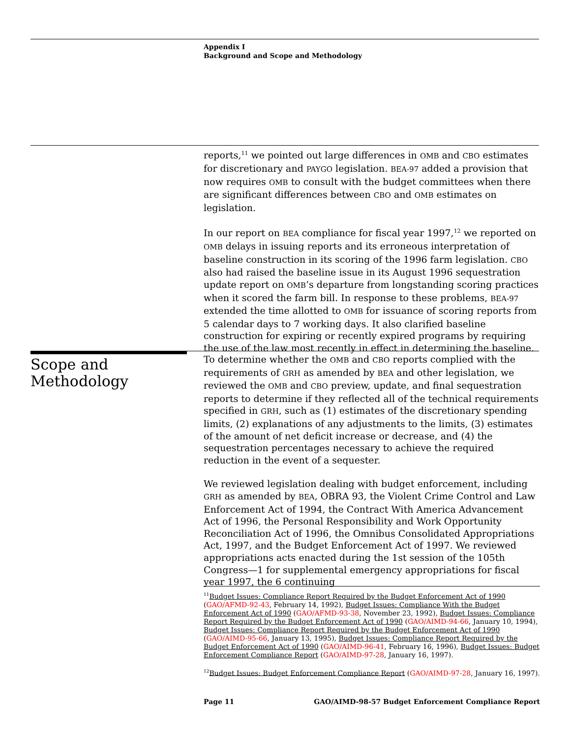Appendix I
Background and Scope and Methodology
reports,<sup>11</sup> we pointed out large differences in OMB and CBO estimates for discretionary and PAYGO legislation. BEA-97 added a provision that now requires OMB to consult with the budget committees when there are significant differences between CBO and OMB estimates on legislation.
In our report on BEA compliance for fiscal year 1997,<sup>12</sup> we reported on OMB delays in issuing reports and its erroneous interpretation of baseline construction in its scoring of the 1996 farm legislation. CBO also had raised the baseline issue in its August 1996 sequestration update report on OMB’s departure from longstanding scoring practices when it scored the farm bill. In response to these problems, BEA-97 extended the time allotted to OMB for issuance of scoring reports from 5 calendar days to 7 working days. It also clarified baseline construction for expiring or recently expired programs by requiring the use of the law most recently in effect in determining the baseline.
Scope and
Methodology
To determine whether the OMB and CBO reports complied with the requirements of GRH as amended by BEA and other legislation, we reviewed the OMB and CBO preview, update, and final sequestration reports to determine if they reflected all of the technical requirements specified in GRH, such as (1) estimates of the discretionary spending limits, (2) explanations of any adjustments to the limits, (3) estimates of the amount of net deficit increase or decrease, and (4) the sequestration percentages necessary to achieve the required reduction in the event of a sequester.
We reviewed legislation dealing with budget enforcement, including GRH as amended by BEA, OBRA 93, the Violent Crime Control and Law Enforcement Act of 1994, the Contract With America Advancement Act of 1996, the Personal Responsibility and Work Opportunity Reconciliation Act of 1996, the Omnibus Consolidated Appropriations Act, 1997, and the Budget Enforcement Act of 1997. We reviewed appropriations acts enacted during the 1st session of the 105th Congress—1 for supplemental emergency appropriations for fiscal year 1997, the 6 continuing
<sup>11</sup> Budget Issues: Compliance Report Required by the Budget Enforcement Act of 1990 (GAO/AFMD-92-43, February 14, 1992), Budget Issues: Compliance With the Budget Enforcement Act of 1990 (GAO/AFMD-93-38, November 23, 1992), Budget Issues: Compliance Report Required by the Budget Enforcement Act of 1990 (GAO/AIMD-94-66, January 10, 1994), Budget Issues: Compliance Report Required by the Budget Enforcement Act of 1990 (GAO/AIMD-95-66, January 13, 1995), Budget Issues: Compliance Report Required by the Budget Enforcement Act of 1990 (GAO/AIMD-96-41, February 16, 1996), Budget Issues: Budget Enforcement Compliance Report (GAO/AIMD-97-28, January 16, 1997).
<sup>12</sup> Budget Issues: Budget Enforcement Compliance Report (GAO/AIMD-97-28, January 16, 1997).
Page 11 GAO/AIMD-98-57 Budget Enforcement Compliance Report